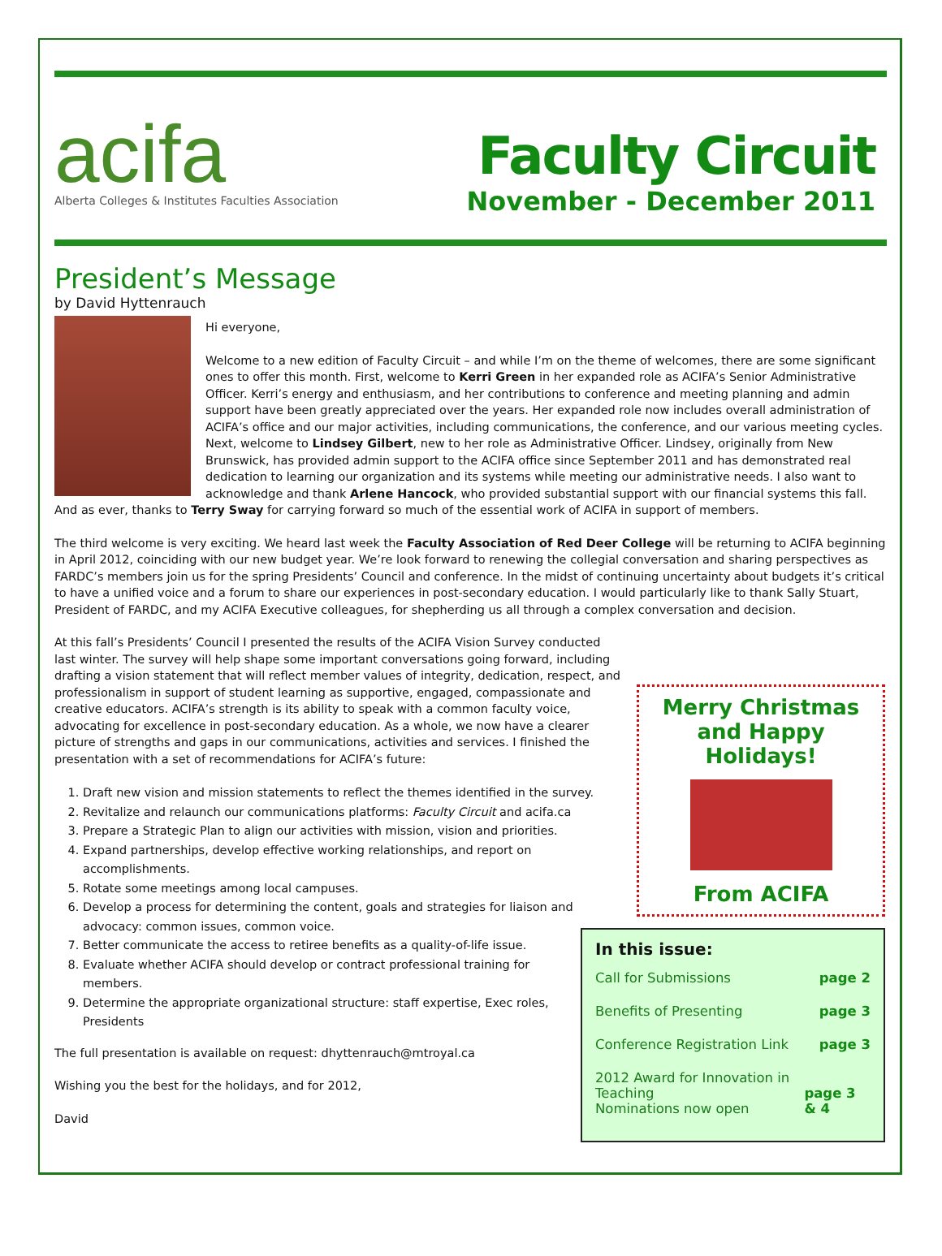acifa
Alberta Colleges & Institutes Faculties Association
Faculty Circuit
November - December 2011
President’s Message
by David Hyttenrauch
Hi everyone,
Welcome to a new edition of Faculty Circuit – and while I’m on the theme of welcomes, there are some significant ones to offer this month. First, welcome to Kerri Green in her expanded role as ACIFA’s Senior Administrative Officer. Kerri’s energy and enthusiasm, and her contributions to conference and meeting planning and admin support have been greatly appreciated over the years. Her expanded role now includes overall administration of ACIFA’s office and our major activities, including communications, the conference, and our various meeting cycles. Next, welcome to Lindsey Gilbert, new to her role as Administrative Officer. Lindsey, originally from New Brunswick, has provided admin support to the ACIFA office since September 2011 and has demonstrated real dedication to learning our organization and its systems while meeting our administrative needs. I also want to acknowledge and thank Arlene Hancock, who provided substantial support with our financial systems this fall. And as ever, thanks to Terry Sway for carrying forward so much of the essential work of ACIFA in support of members.
The third welcome is very exciting. We heard last week the Faculty Association of Red Deer College will be returning to ACIFA beginning in April 2012, coinciding with our new budget year. We’re look forward to renewing the collegial conversation and sharing perspectives as FARDC’s members join us for the spring Presidents’ Council and conference. In the midst of continuing uncertainty about budgets it’s critical to have a unified voice and a forum to share our experiences in post-secondary education. I would particularly like to thank Sally Stuart, President of FARDC, and my ACIFA Executive colleagues, for shepherding us all through a complex conversation and decision.
Merry Christmas
and Happy Holidays!
From ACIFA
In this issue:
Call for Submissions page 2
Benefits of Presenting page 3
Conference Registration Link page 3
2012 Award for Innovation in Teaching
Nominations now open page 3 & 4
At this fall’s Presidents’ Council I presented the results of the ACIFA Vision Survey conducted last winter. The survey will help shape some important conversations going forward, including drafting a vision statement that will reflect member values of integrity, dedication, respect, and professionalism in support of student learning as supportive, engaged, compassionate and creative educators. ACIFA’s strength is its ability to speak with a common faculty voice, advocating for excellence in post-secondary education. As a whole, we now have a clearer picture of strengths and gaps in our communications, activities and services. I finished the presentation with a set of recommendations for ACIFA’s future:
1. Draft new vision and mission statements to reflect the themes identified in the survey.
2. Revitalize and relaunch our communications platforms: Faculty Circuit and acifa.ca
3. Prepare a Strategic Plan to align our activities with mission, vision and priorities.
4. Expand partnerships, develop effective working relationships, and report on accomplishments.
5. Rotate some meetings among local campuses.
6. Develop a process for determining the content, goals and strategies for liaison and advocacy: common issues, common voice.
7. Better communicate the access to retiree benefits as a quality-of-life issue.
8. Evaluate whether ACIFA should develop or contract professional training for members.
9. Determine the appropriate organizational structure: staff expertise, Exec roles, Presidents
The full presentation is available on request: dhyttenrauch@mtroyal.ca
Wishing you the best for the holidays, and for 2012,
David